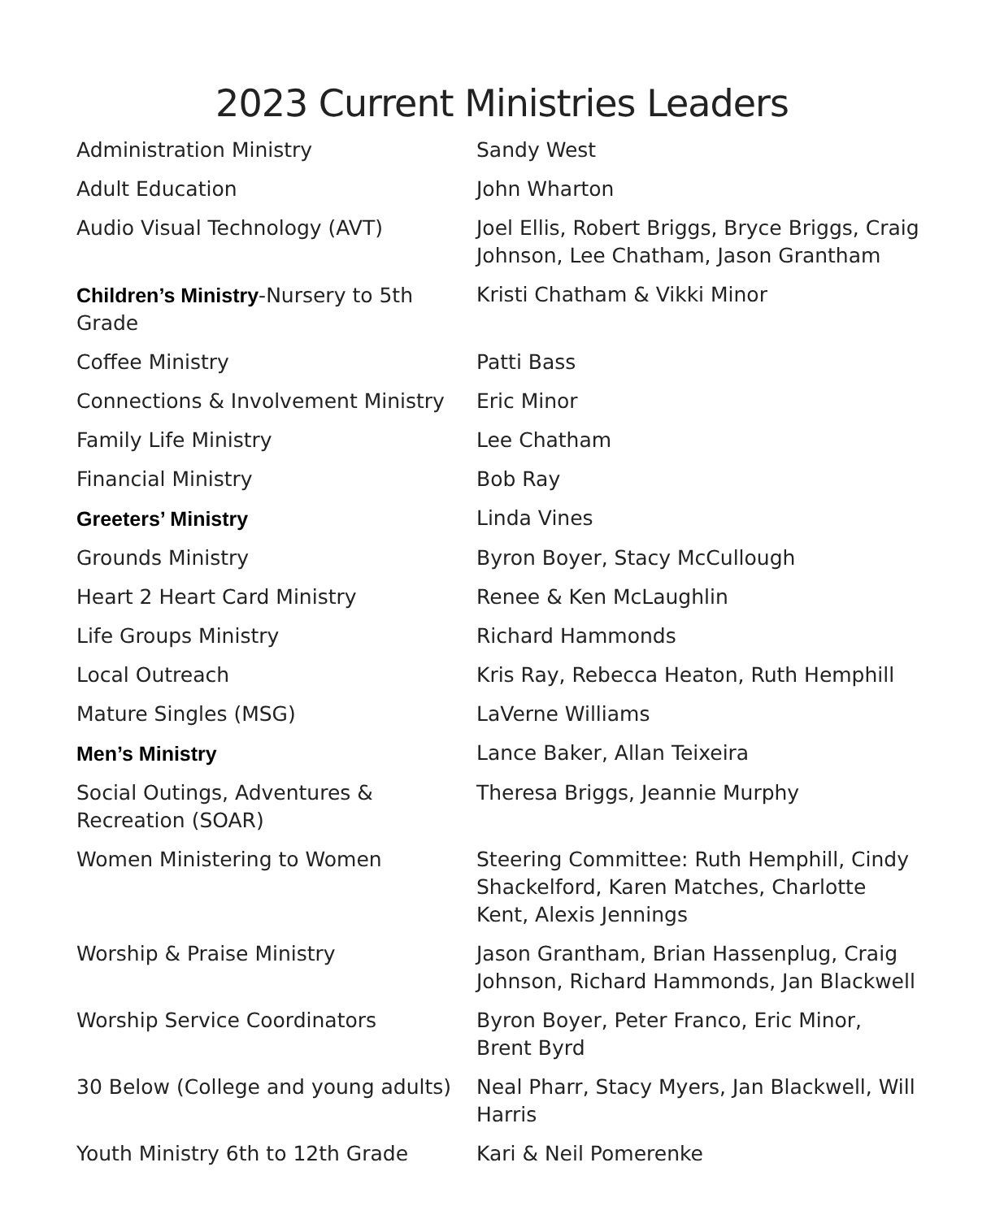2023 Current Ministries Leaders
| Administration Ministry | Sandy West |
| Adult Education | John Wharton |
| Audio Visual Technology (AVT) | Joel Ellis, Robert Briggs, Bryce Briggs, Craig Johnson, Lee Chatham, Jason Grantham |
| Children’s Ministry -Nursery to 5th Grade | Kristi Chatham & Vikki Minor |
| Coffee Ministry | Patti Bass |
| Connections & Involvement Ministry | Eric Minor |
| Family Life Ministry | Lee Chatham |
| Financial Ministry | Bob Ray |
| Greeters’ Ministry | Linda Vines |
| Grounds Ministry | Byron Boyer, Stacy McCullough |
| Heart 2 Heart Card Ministry | Renee & Ken McLaughlin |
| Life Groups Ministry | Richard Hammonds |
| Local Outreach | Kris Ray, Rebecca Heaton, Ruth Hemphill |
| Mature Singles (MSG) | LaVerne Williams |
| Men’s Ministry | Lance Baker, Allan Teixeira |
| Social Outings, Adventures & Recreation (SOAR) | Theresa Briggs, Jeannie Murphy |
| Women Ministering to Women | Steering Committee: Ruth Hemphill, Cindy Shackelford, Karen Matches, Charlotte Kent, Alexis Jennings |
| Worship & Praise Ministry | Jason Grantham, Brian Hassenplug, Craig Johnson, Richard Hammonds, Jan Blackwell |
| Worship Service Coordinators | Byron Boyer, Peter Franco, Eric Minor, Brent Byrd |
| 30 Below (College and young adults) | Neal Pharr, Stacy Myers, Jan Blackwell, Will Harris |
| Youth Ministry 6th to 12th Grade | Kari & Neil Pomerenke |